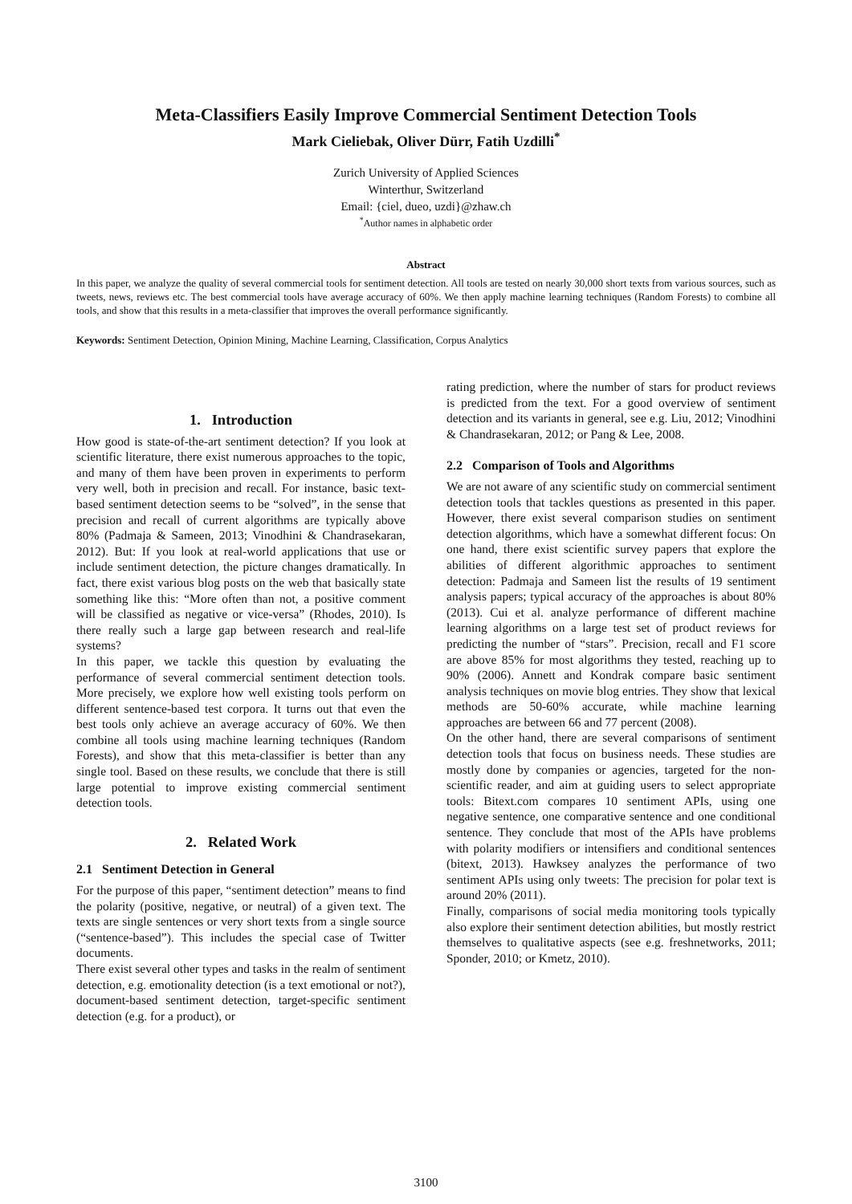Meta-Classifiers Easily Improve Commercial Sentiment Detection Tools
Mark Cieliebak, Oliver Dürr, Fatih Uzdilli<sup>*</sup>
Zurich University of Applied Sciences
Winterthur, Switzerland
Email: {ciel, dueo, uzdi}@zhaw.ch
<sup>*</sup> Author names in alphabetic order
Abstract
In this paper, we analyze the quality of several commercial tools for sentiment detection. All tools are tested on nearly 30,000 short texts from various sources, such as tweets, news, reviews etc. The best commercial tools have average accuracy of 60%. We then apply machine learning techniques (Random Forests) to combine all tools, and show that this results in a meta-classifier that improves the overall performance significantly.
Keywords: Sentiment Detection, Opinion Mining, Machine Learning, Classification, Corpus Analytics
1. Introduction
How good is state-of-the-art sentiment detection? If you look at scientific literature, there exist numerous approaches to the topic, and many of them have been proven in experiments to perform very well, both in precision and recall. For instance, basic text-based sentiment detection seems to be “solved”, in the sense that precision and recall of current algorithms are typically above 80% (Padmaja & Sameen, 2013; Vinodhini & Chandrasekaran, 2012). But: If you look at real-world applications that use or include sentiment detection, the picture changes dramatically. In fact, there exist various blog posts on the web that basically state something like this: “More often than not, a positive comment will be classified as negative or vice-versa” (Rhodes, 2010). Is there really such a large gap between research and real-life systems?
In this paper, we tackle this question by evaluating the performance of several commercial sentiment detection tools. More precisely, we explore how well existing tools perform on different sentence-based test corpora. It turns out that even the best tools only achieve an average accuracy of 60%. We then combine all tools using machine learning techniques (Random Forests), and show that this meta-classifier is better than any single tool. Based on these results, we conclude that there is still large potential to improve existing commercial sentiment detection tools.
2. Related Work
2.1 Sentiment Detection in General
For the purpose of this paper, “sentiment detection” means to find the polarity (positive, negative, or neutral) of a given text. The texts are single sentences or very short texts from a single source (“sentence-based”). This includes the special case of Twitter documents.
There exist several other types and tasks in the realm of sentiment detection, e.g. emotionality detection (is a text emotional or not?), document-based sentiment detection, target-specific sentiment detection (e.g. for a product), or
rating prediction, where the number of stars for product reviews is predicted from the text. For a good overview of sentiment detection and its variants in general, see e.g. Liu, 2012; Vinodhini & Chandrasekaran, 2012; or Pang & Lee, 2008.
2.2 Comparison of Tools and Algorithms
We are not aware of any scientific study on commercial sentiment detection tools that tackles questions as presented in this paper. However, there exist several comparison studies on sentiment detection algorithms, which have a somewhat different focus: On one hand, there exist scientific survey papers that explore the abilities of different algorithmic approaches to sentiment detection: Padmaja and Sameen list the results of 19 sentiment analysis papers; typical accuracy of the approaches is about 80% (2013). Cui et al. analyze performance of different machine learning algorithms on a large test set of product reviews for predicting the number of “stars”. Precision, recall and F1 score are above 85% for most algorithms they tested, reaching up to 90% (2006). Annett and Kondrak compare basic sentiment analysis techniques on movie blog entries. They show that lexical methods are 50-60% accurate, while machine learning approaches are between 66 and 77 percent (2008).
On the other hand, there are several comparisons of sentiment detection tools that focus on business needs. These studies are mostly done by companies or agencies, targeted for the non-scientific reader, and aim at guiding users to select appropriate tools: Bitext.com compares 10 sentiment APIs, using one negative sentence, one comparative sentence and one conditional sentence. They conclude that most of the APIs have problems with polarity modifiers or intensifiers and conditional sentences (bitext, 2013). Hawksey analyzes the performance of two sentiment APIs using only tweets: The precision for polar text is around 20% (2011).
Finally, comparisons of social media monitoring tools typically also explore their sentiment detection abilities, but mostly restrict themselves to qualitative aspects (see e.g. freshnetworks, 2011; Sponder, 2010; or Kmetz, 2010).
3100